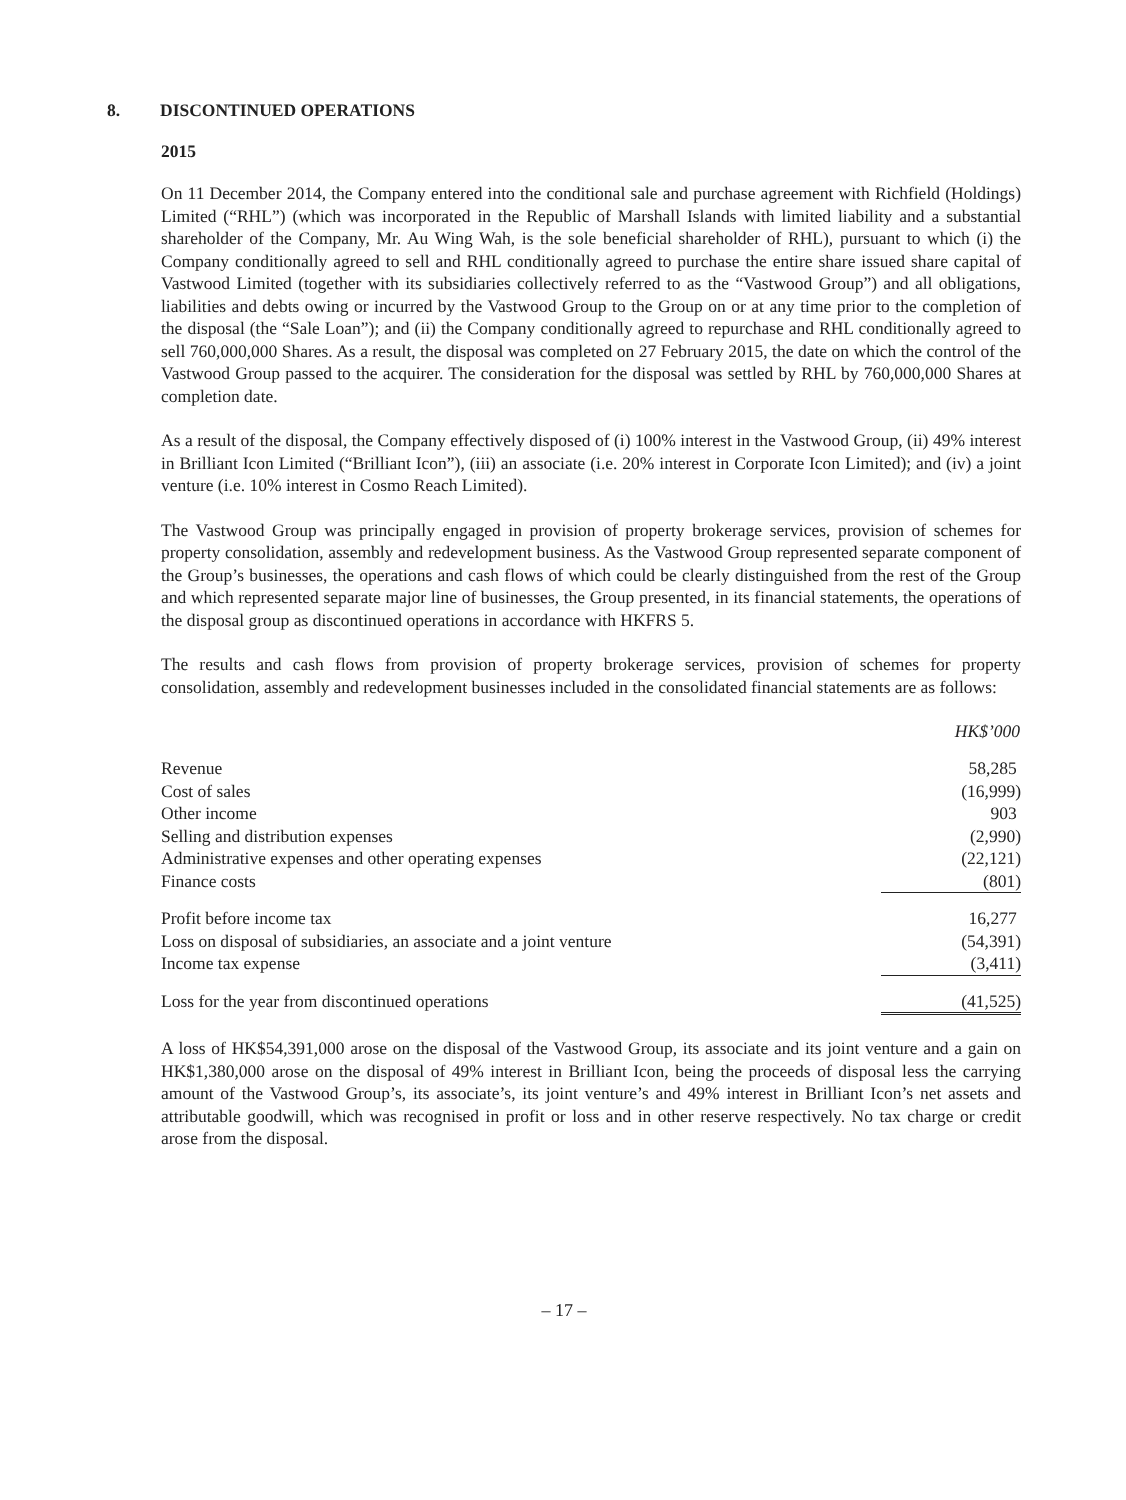8. DISCONTINUED OPERATIONS
2015
On 11 December 2014, the Company entered into the conditional sale and purchase agreement with Richfield (Holdings) Limited (“RHL”) (which was incorporated in the Republic of Marshall Islands with limited liability and a substantial shareholder of the Company, Mr. Au Wing Wah, is the sole beneficial shareholder of RHL), pursuant to which (i) the Company conditionally agreed to sell and RHL conditionally agreed to purchase the entire share issued share capital of Vastwood Limited (together with its subsidiaries collectively referred to as the “Vastwood Group”) and all obligations, liabilities and debts owing or incurred by the Vastwood Group to the Group on or at any time prior to the completion of the disposal (the “Sale Loan”); and (ii) the Company conditionally agreed to repurchase and RHL conditionally agreed to sell 760,000,000 Shares. As a result, the disposal was completed on 27 February 2015, the date on which the control of the Vastwood Group passed to the acquirer. The consideration for the disposal was settled by RHL by 760,000,000 Shares at completion date.
As a result of the disposal, the Company effectively disposed of (i) 100% interest in the Vastwood Group, (ii) 49% interest in Brilliant Icon Limited (“Brilliant Icon”), (iii) an associate (i.e. 20% interest in Corporate Icon Limited); and (iv) a joint venture (i.e. 10% interest in Cosmo Reach Limited).
The Vastwood Group was principally engaged in provision of property brokerage services, provision of schemes for property consolidation, assembly and redevelopment business. As the Vastwood Group represented separate component of the Group’s businesses, the operations and cash flows of which could be clearly distinguished from the rest of the Group and which represented separate major line of businesses, the Group presented, in its financial statements, the operations of the disposal group as discontinued operations in accordance with HKFRS 5.
The results and cash flows from provision of property brokerage services, provision of schemes for property consolidation, assembly and redevelopment businesses included in the consolidated financial statements are as follows:
| | HK$’000 |
| Revenue | 58,285 |
| Cost of sales | (16,999) |
| Other income | 903 |
| Selling and distribution expenses | (2,990) |
| Administrative expenses and other operating expenses | (22,121) |
| Finance costs | (801) |
| Profit before income tax | 16,277 |
| Loss on disposal of subsidiaries, an associate and a joint venture | (54,391) |
| Income tax expense | (3,411) |
| Loss for the year from discontinued operations | (41,525) |
A loss of HK$54,391,000 arose on the disposal of the Vastwood Group, its associate and its joint venture and a gain on HK$1,380,000 arose on the disposal of 49% interest in Brilliant Icon, being the proceeds of disposal less the carrying amount of the Vastwood Group’s, its associate’s, its joint venture’s and 49% interest in Brilliant Icon’s net assets and attributable goodwill, which was recognised in profit or loss and in other reserve respectively. No tax charge or credit arose from the disposal.
– 17 –